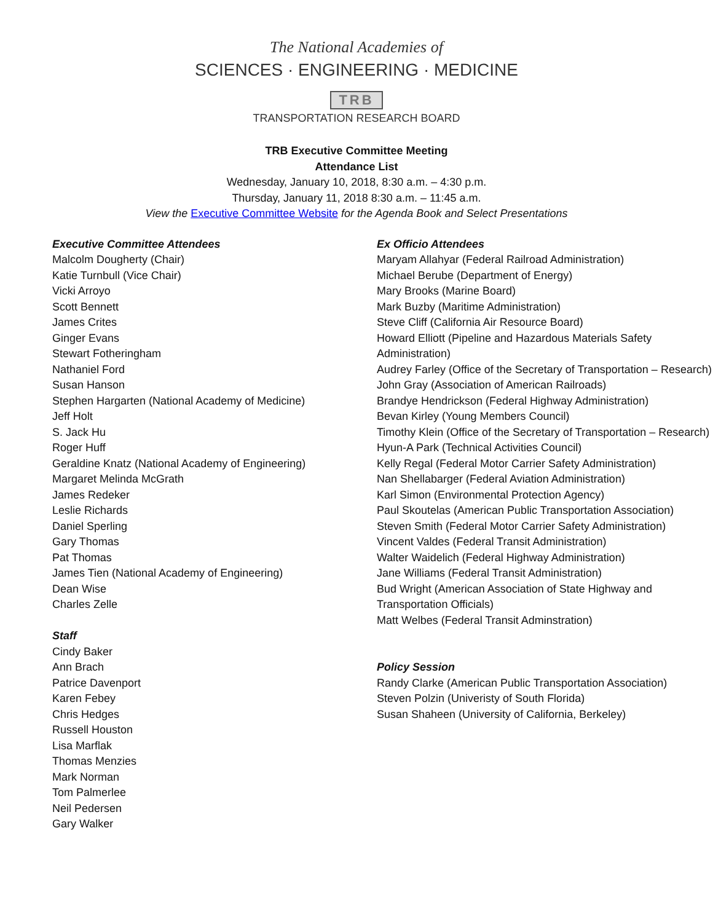The National Academies of
SCIENCES · ENGINEERING · MEDICINE
TRB
TRANSPORTATION RESEARCH BOARD
TRB Executive Committee Meeting
Attendance List
Wednesday, January 10, 2018, 8:30 a.m. – 4:30 p.m.
Thursday, January 11, 2018 8:30 a.m. – 11:45 a.m.
View the Executive Committee Website for the Agenda Book and Select Presentations
Executive Committee Attendees
Malcolm Dougherty (Chair)
Katie Turnbull (Vice Chair)
Vicki Arroyo
Scott Bennett
James Crites
Ginger Evans
Stewart Fotheringham
Nathaniel Ford
Susan Hanson
Stephen Hargarten (National Academy of Medicine)
Jeff Holt
S. Jack Hu
Roger Huff
Geraldine Knatz (National Academy of Engineering)
Margaret Melinda McGrath
James Redeker
Leslie Richards
Daniel Sperling
Gary Thomas
Pat Thomas
James Tien (National Academy of Engineering)
Dean Wise
Charles Zelle
Staff
Cindy Baker
Ann Brach
Patrice Davenport
Karen Febey
Chris Hedges
Russell Houston
Lisa Marflak
Thomas Menzies
Mark Norman
Tom Palmerlee
Neil Pedersen
Gary Walker
Ex Officio Attendees
Maryam Allahyar (Federal Railroad Administration)
Michael Berube (Department of Energy)
Mary Brooks (Marine Board)
Mark Buzby (Maritime Administration)
Steve Cliff (California Air Resource Board)
Howard Elliott (Pipeline and Hazardous Materials Safety Administration)
Audrey Farley (Office of the Secretary of Transportation – Research)
John Gray (Association of American Railroads)
Brandye Hendrickson (Federal Highway Administration)
Bevan Kirley (Young Members Council)
Timothy Klein (Office of the Secretary of Transportation – Research)
Hyun-A Park (Technical Activities Council)
Kelly Regal (Federal Motor Carrier Safety Administration)
Nan Shellabarger (Federal Aviation Administration)
Karl Simon (Environmental Protection Agency)
Paul Skoutelas (American Public Transportation Association)
Steven Smith (Federal Motor Carrier Safety Administration)
Vincent Valdes (Federal Transit Administration)
Walter Waidelich (Federal Highway Administration)
Jane Williams (Federal Transit Administration)
Bud Wright (American Association of State Highway and Transportation Officials)
Matt Welbes (Federal Transit Adminstration)
Policy Session
Randy Clarke (American Public Transportation Association)
Steven Polzin (Univeristy of South Florida)
Susan Shaheen (University of California, Berkeley)